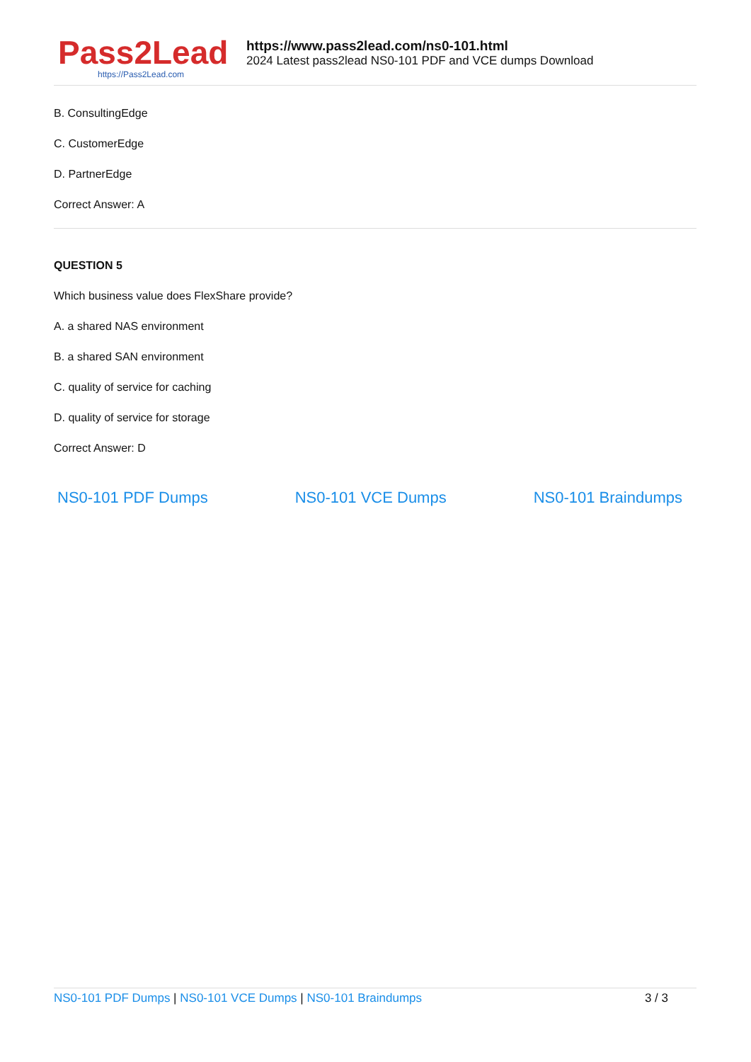Pass2Lead
https://Pass2Lead.com
https://www.pass2lead.com/ns0-101.html
2024 Latest pass2lead NS0-101 PDF and VCE dumps Download
B. ConsultingEdge
C. CustomerEdge
D. PartnerEdge
Correct Answer: A
QUESTION 5
Which business value does FlexShare provide?
A. a shared NAS environment
B. a shared SAN environment
C. quality of service for caching
D. quality of service for storage
Correct Answer: D
NS0-101 PDF Dumps NS0-101 VCE Dumps NS0-101 Braindumps
NS0-101 PDF Dumps | NS0-101 VCE Dumps | NS0-101 Braindumps 3 / 3